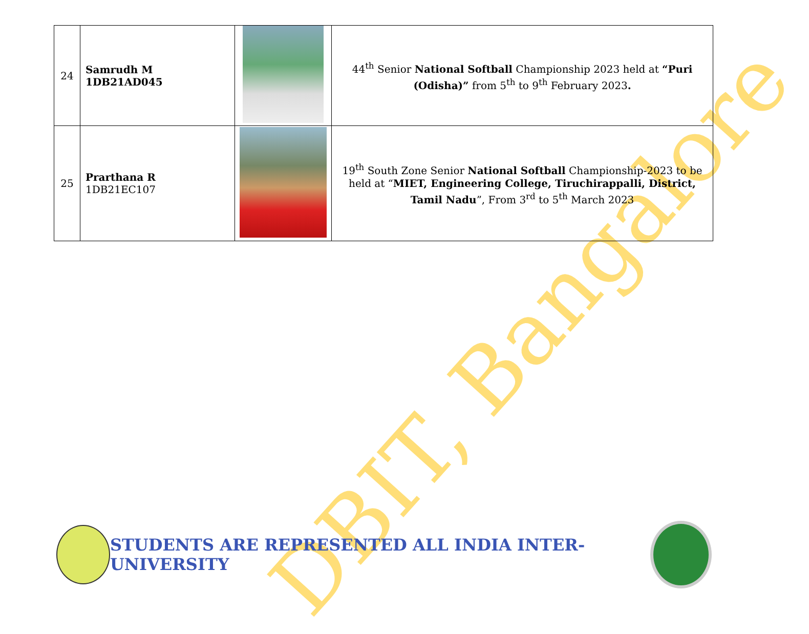DBIT, Bangalore
| 24 | Samrudh M 1DB21AD045 | | 44<sup>th</sup> Senior National Softball Championship 2023 held at “Puri (Odisha)” from 5<sup>th</sup> to 9<sup>th</sup> February 2023 . |
| 25 | Prarthana R 1DB21EC107 | | 19<sup>th</sup> South Zone Senior National Softball Championship-2023 to be held at “ MIET, Engineering College, Tiruchirappalli, District, Tamil Nadu ”, From 3<sup>rd</sup> to 5<sup>th</sup> March 2023 |
STUDENTS ARE REPRESENTED ALL INDIA INTER- UNIVERSITY